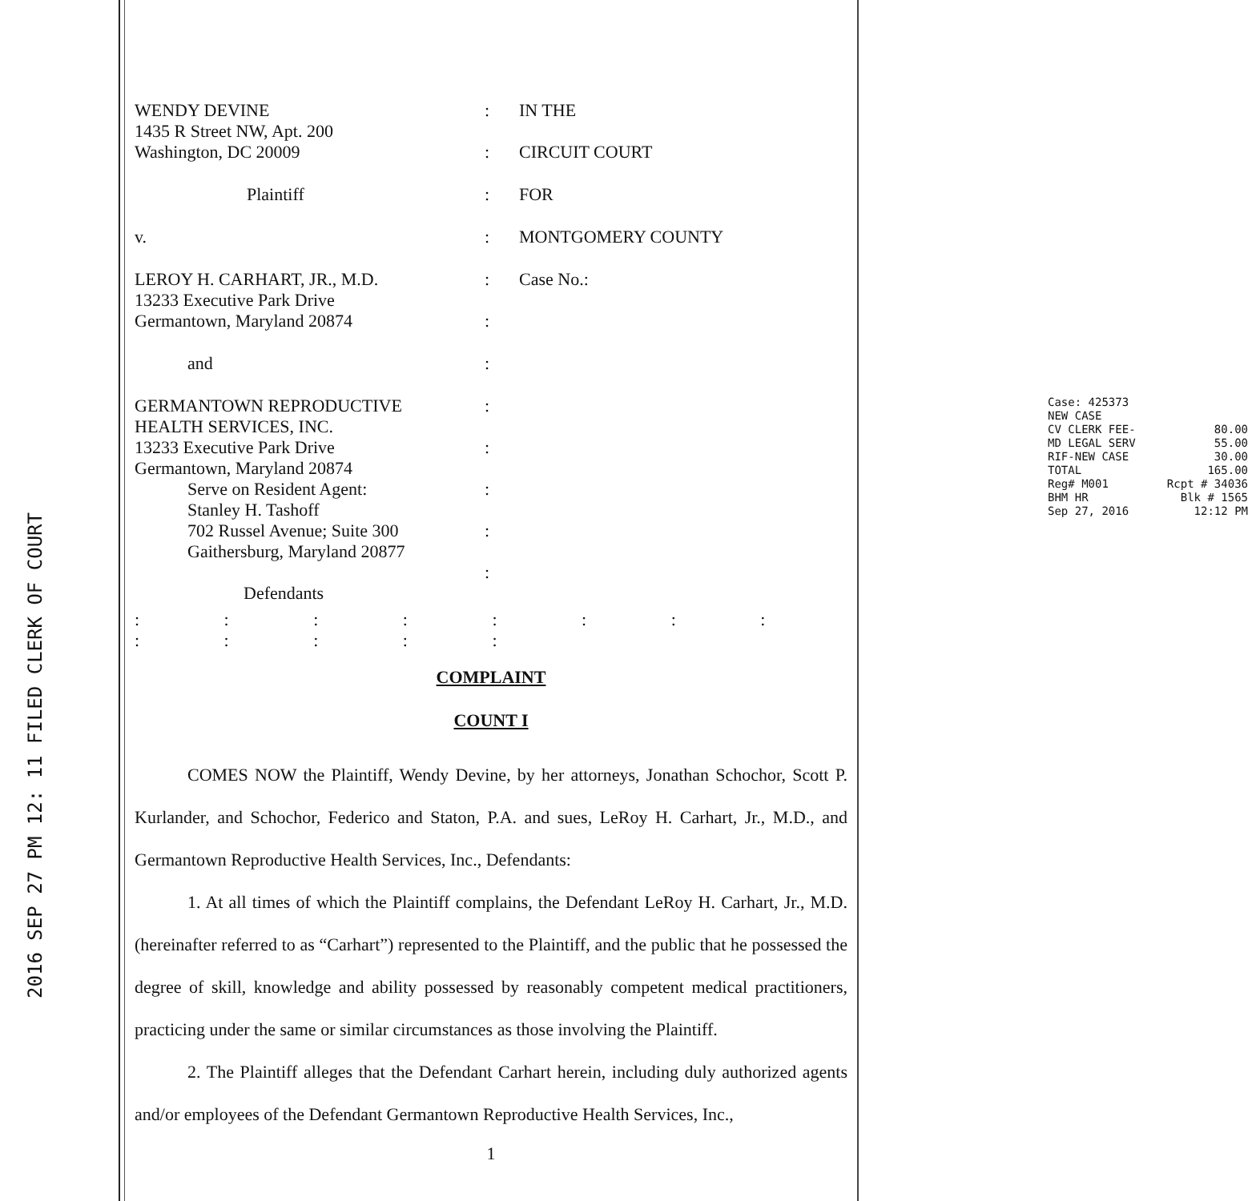2016 SEP 27 PM 12: 11 FILED CLERK OF COURT
WENDY DEVINE
1435 R Street NW, Apt. 200
Washington, DC 20009
:
:
IN THE
CIRCUIT COURT
Plaintiff
:
FOR
v.
:
MONTGOMERY COUNTY
LEROY H. CARHART, JR., M.D.
13233 Executive Park Drive
Germantown, Maryland 20874
:
:
Case No.:
and
:
GERMANTOWN REPRODUCTIVE
HEALTH SERVICES, INC.
13233 Executive Park Drive
Germantown, Maryland 20874
Serve on Resident Agent:
Stanley H. Tashoff
702 Russel Avenue; Suite 300
Gaithersburg, Maryland 20877
Defendants
:
:
:
:
:
Case: 425373
NEW CASE
CV CLERK FEE- 80.00
MD LEGAL SERV 55.00
RIF-NEW CASE 30.00
TOTAL 165.00
Reg# M001 Rcpt # 34036
BHM HR Blk # 1565
Sep 27, 2016 12:12 PM
: : : : : : : : : : : : :
COMPLAINT
COUNT I
COMES NOW the Plaintiff, Wendy Devine, by her attorneys, Jonathan Schochor, Scott P. Kurlander, and Schochor, Federico and Staton, P.A. and sues, LeRoy H. Carhart, Jr., M.D., and Germantown Reproductive Health Services, Inc., Defendants:
1. At all times of which the Plaintiff complains, the Defendant LeRoy H. Carhart, Jr., M.D. (hereinafter referred to as “Carhart”) represented to the Plaintiff, and the public that he possessed the degree of skill, knowledge and ability possessed by reasonably competent medical practitioners, practicing under the same or similar circumstances as those involving the Plaintiff.
2. The Plaintiff alleges that the Defendant Carhart herein, including duly authorized agents and/or employees of the Defendant Germantown Reproductive Health Services, Inc.,
1